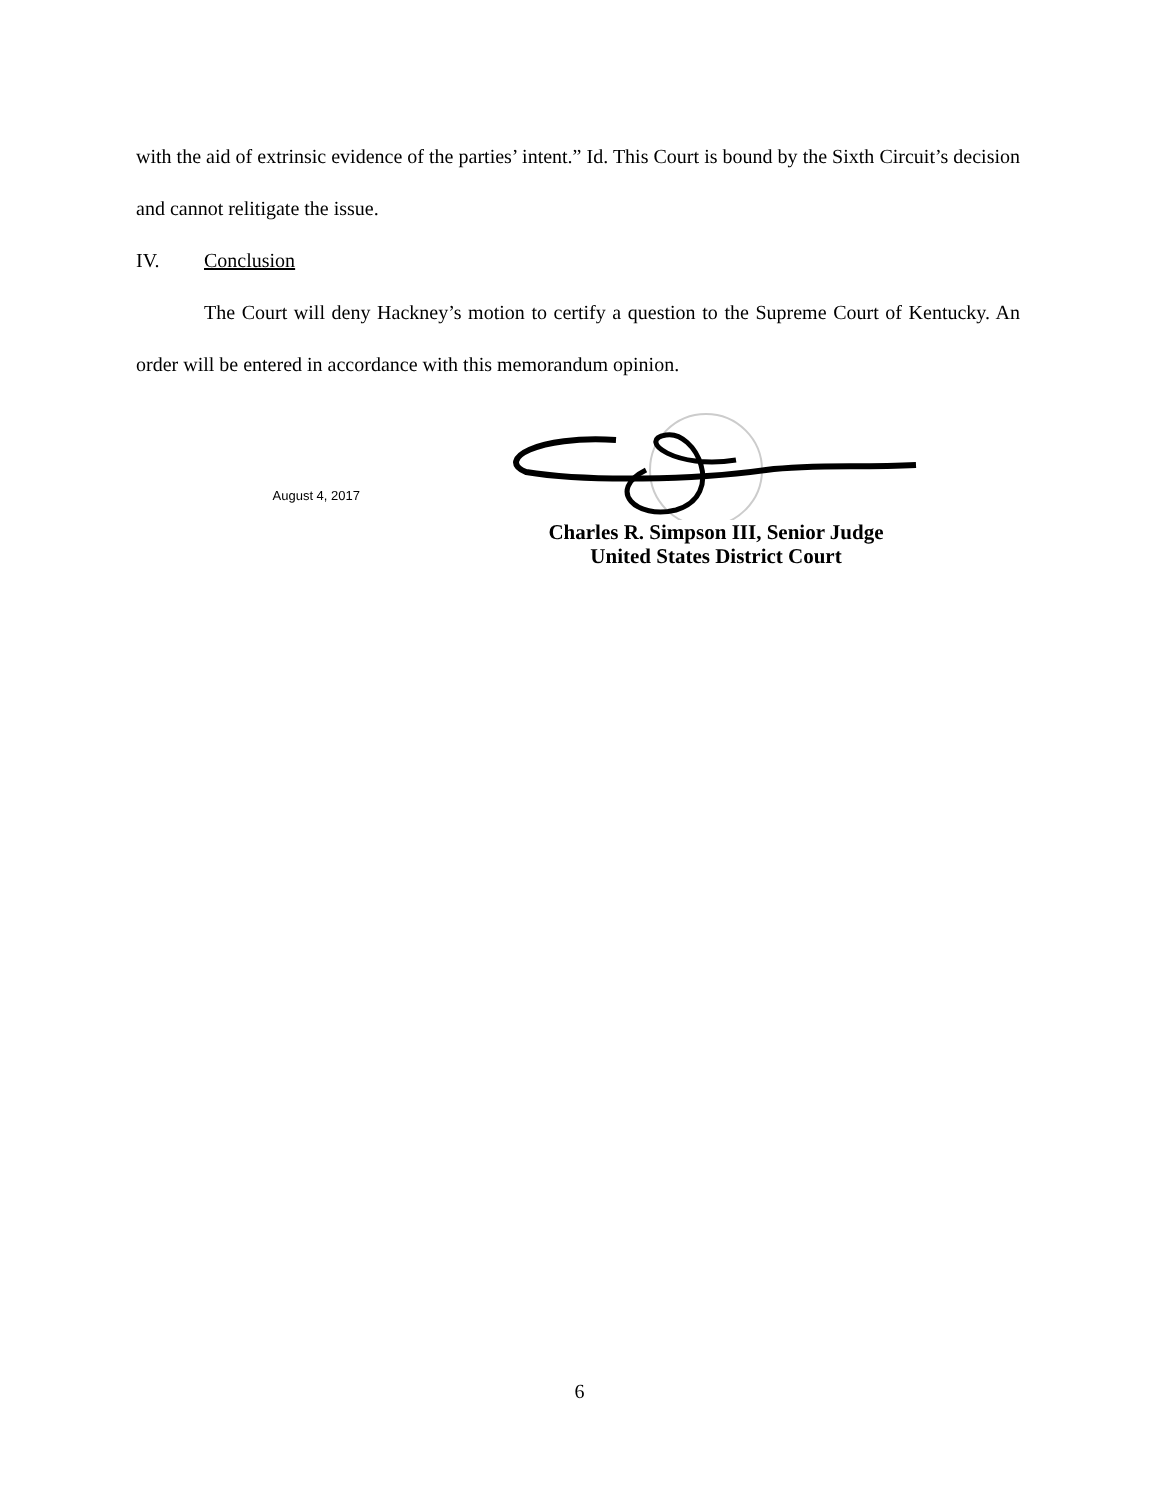with the aid of extrinsic evidence of the parties’ intent.” Id. This Court is bound by the Sixth Circuit’s decision and cannot relitigate the issue.
IV. Conclusion
The Court will deny Hackney’s motion to certify a question to the Supreme Court of Kentucky. An order will be entered in accordance with this memorandum opinion.
August 4, 2017
Charles R. Simpson III, Senior Judge
United States District Court
6